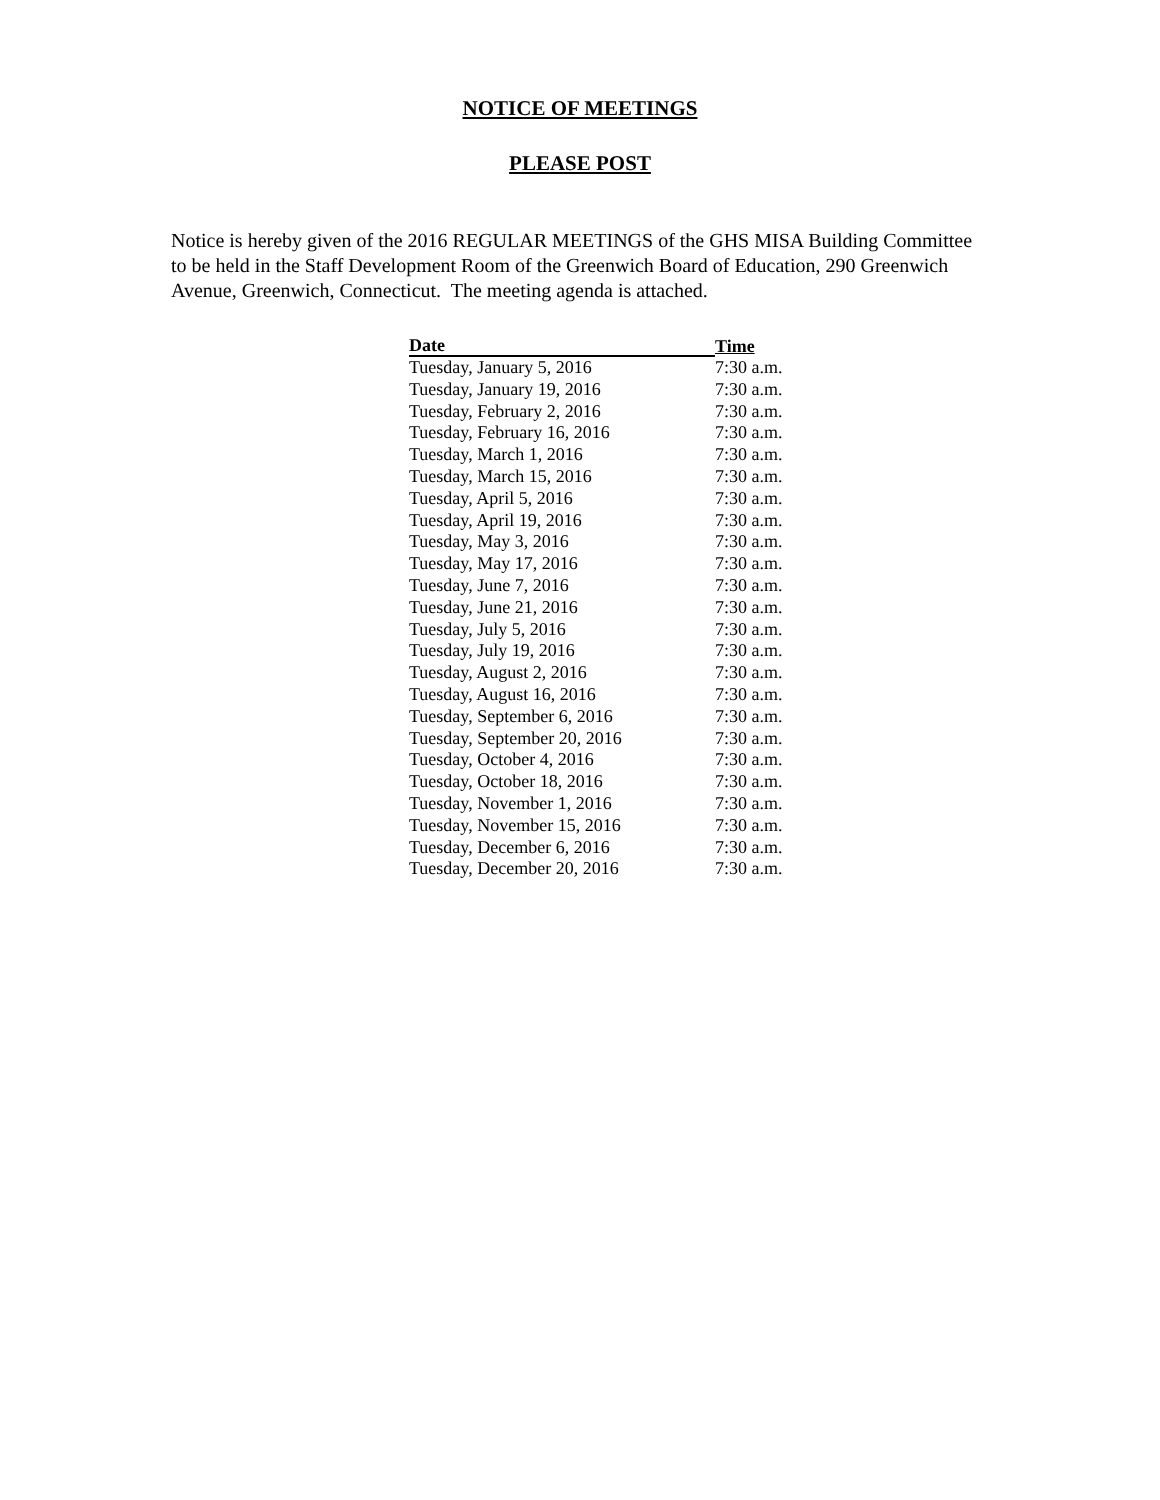NOTICE OF MEETINGS
PLEASE POST
Notice is hereby given of the 2016 REGULAR MEETINGS of the GHS MISA Building Committee to be held in the Staff Development Room of the Greenwich Board of Education, 290 Greenwich Avenue, Greenwich, Connecticut. The meeting agenda is attached.
| Date | Time |
| --- | --- |
| Tuesday, January 5, 2016 | 7:30 a.m. |
| Tuesday, January 19, 2016 | 7:30 a.m. |
| Tuesday, February 2, 2016 | 7:30 a.m. |
| Tuesday, February 16, 2016 | 7:30 a.m. |
| Tuesday, March 1, 2016 | 7:30 a.m. |
| Tuesday, March 15, 2016 | 7:30 a.m. |
| Tuesday, April 5, 2016 | 7:30 a.m. |
| Tuesday, April 19, 2016 | 7:30 a.m. |
| Tuesday, May 3, 2016 | 7:30 a.m. |
| Tuesday, May 17, 2016 | 7:30 a.m. |
| Tuesday, June 7, 2016 | 7:30 a.m. |
| Tuesday, June 21, 2016 | 7:30 a.m. |
| Tuesday, July 5, 2016 | 7:30 a.m. |
| Tuesday, July 19, 2016 | 7:30 a.m. |
| Tuesday, August 2, 2016 | 7:30 a.m. |
| Tuesday, August 16, 2016 | 7:30 a.m. |
| Tuesday, September 6, 2016 | 7:30 a.m. |
| Tuesday, September 20, 2016 | 7:30 a.m. |
| Tuesday, October 4, 2016 | 7:30 a.m. |
| Tuesday, October 18, 2016 | 7:30 a.m. |
| Tuesday, November 1, 2016 | 7:30 a.m. |
| Tuesday, November 15, 2016 | 7:30 a.m. |
| Tuesday, December 6, 2016 | 7:30 a.m. |
| Tuesday, December 20, 2016 | 7:30 a.m. |